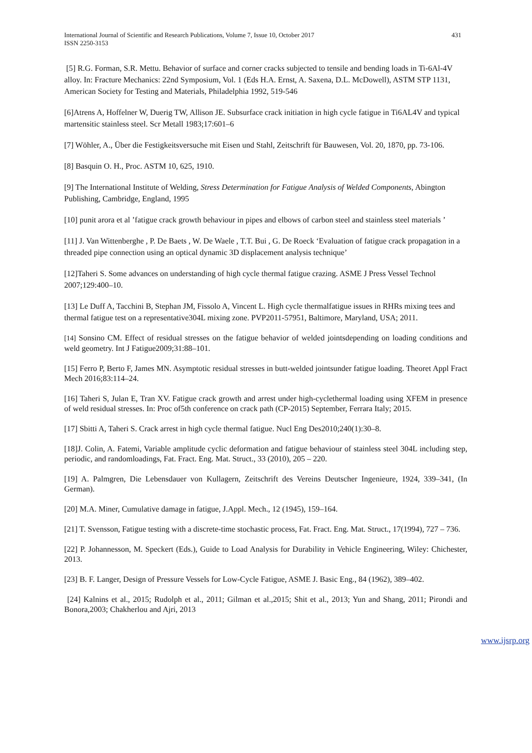International Journal of Scientific and Research Publications, Volume 7, Issue 10, October 2017
ISSN 2250-3153
431
[5] R.G. Forman, S.R. Mettu. Behavior of surface and corner cracks subjected to tensile and bending loads in Ti-6Al-4V alloy. In: Fracture Mechanics: 22nd Symposium, Vol. 1 (Eds H.A. Ernst, A. Saxena, D.L. McDowell), ASTM STP 1131, American Society for Testing and Materials, Philadelphia 1992, 519-546
[6]Atrens A, Hoffelner W, Duerig TW, Allison JE. Subsurface crack initiation in high cycle fatigue in Ti6AL4V and typical martensitic stainless steel. Scr Metall 1983;17:601–6
[7] Wöhler, A., Über die Festigkeitsversuche mit Eisen und Stahl, Zeitschrift für Bauwesen, Vol. 20, 1870, pp. 73-106.
[8] Basquin O. H., Proc. ASTM 10, 625, 1910.
[9] The International Institute of Welding, Stress Determination for Fatigue Analysis of Welded Components, Abington Publishing, Cambridge, England, 1995
[10] punit arora et al ’fatigue crack growth behaviour in pipes and elbows of carbon steel and stainless steel materials ’
[11] J. Van Wittenberghe , P. De Baets , W. De Waele , T.T. Bui , G. De Roeck ‘Evaluation of fatigue crack propagation in a threaded pipe connection using an optical dynamic 3D displacement analysis technique’
[12]Taheri S. Some advances on understanding of high cycle thermal fatigue crazing. ASME J Press Vessel Technol 2007;129:400–10.
[13] Le Duff A, Tacchini B, Stephan JM, Fissolo A, Vincent L. High cycle thermalfatigue issues in RHRs mixing tees and thermal fatigue test on a representative304L mixing zone. PVP2011-57951, Baltimore, Maryland, USA; 2011.
[14] Sonsino CM. Effect of residual stresses on the fatigue behavior of welded jointsdepending on loading conditions and weld geometry. Int J Fatigue2009;31:88–101.
[15] Ferro P, Berto F, James MN. Asymptotic residual stresses in butt-welded jointsunder fatigue loading. Theoret Appl Fract Mech 2016;83:114–24.
[16] Taheri S, Julan E, Tran XV. Fatigue crack growth and arrest under high-cyclethermal loading using XFEM in presence of weld residual stresses. In: Proc of5th conference on crack path (CP-2015) September, Ferrara Italy; 2015.
[17] Sbitti A, Taheri S. Crack arrest in high cycle thermal fatigue. Nucl Eng Des2010;240(1):30–8.
[18]J. Colin, A. Fatemi, Variable amplitude cyclic deformation and fatigue behaviour of stainless steel 304L including step, periodic, and randomloadings, Fat. Fract. Eng. Mat. Struct., 33 (2010), 205 – 220.
[19] A. Palmgren, Die Lebensdauer von Kullagern, Zeitschrift des Vereins Deutscher Ingenieure, 1924, 339–341, (In German).
[20] M.A. Miner, Cumulative damage in fatigue, J.Appl. Mech., 12 (1945), 159–164.
[21] T. Svensson, Fatigue testing with a discrete-time stochastic process, Fat. Fract. Eng. Mat. Struct., 17(1994), 727 – 736.
[22] P. Johannesson, M. Speckert (Eds.), Guide to Load Analysis for Durability in Vehicle Engineering, Wiley: Chichester, 2013.
[23] B. F. Langer, Design of Pressure Vessels for Low-Cycle Fatigue, ASME J. Basic Eng., 84 (1962), 389–402.
[24] Kalnins et al., 2015; Rudolph et al., 2011; Gilman et al.,2015; Shit et al., 2013; Yun and Shang, 2011; Pirondi and Bonora,2003; Chakherlou and Ajri, 2013
www.ijsrp.org